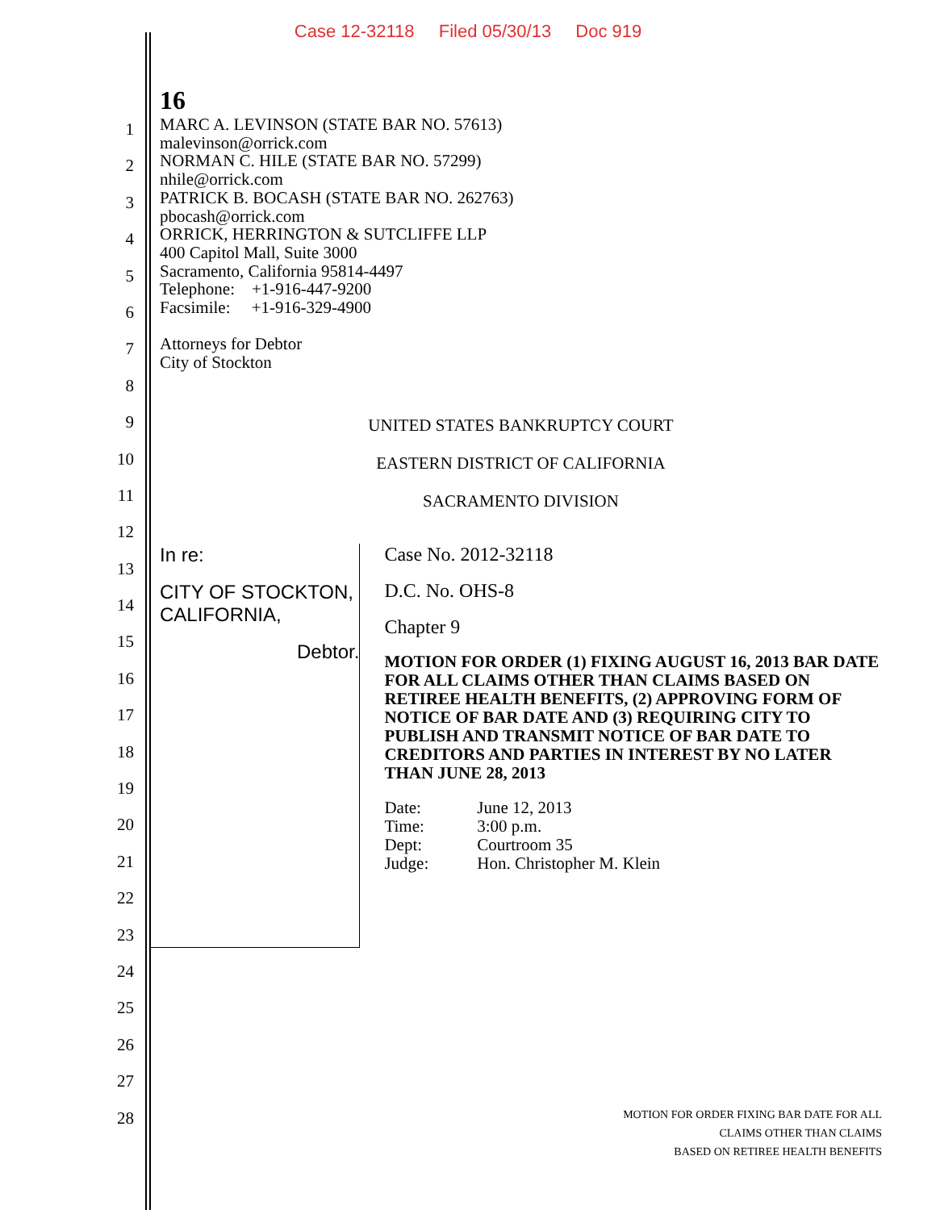Case 12-32118 Filed 05/30/13 Doc 919
1
2
3
4
5
6
7
8
9
10
11
12
13
14
15
16
17
18
19
20
21
22
23
24
25
26
27
28
16
MARC A. LEVINSON (STATE BAR NO. 57613)
malevinson@orrick.com
NORMAN C. HILE (STATE BAR NO. 57299)
nhile@orrick.com
PATRICK B. BOCASH (STATE BAR NO. 262763)
pbocash@orrick.com
ORRICK, HERRINGTON & SUTCLIFFE LLP
400 Capitol Mall, Suite 3000
Sacramento, California 95814-4497
Telephone: +1-916-447-9200
Facsimile: +1-916-329-4900
Attorneys for Debtor
City of Stockton
UNITED STATES BANKRUPTCY COURT
EASTERN DISTRICT OF CALIFORNIA
SACRAMENTO DIVISION
In re:
CITY OF STOCKTON, CALIFORNIA,
Debtor.
Case No. 2012-32118
D.C. No. OHS-8
Chapter 9
MOTION FOR ORDER (1) FIXING AUGUST 16, 2013 BAR DATE FOR ALL CLAIMS OTHER THAN CLAIMS BASED ON RETIREE HEALTH BENEFITS, (2) APPROVING FORM OF NOTICE OF BAR DATE AND (3) REQUIRING CITY TO PUBLISH AND TRANSMIT NOTICE OF BAR DATE TO CREDITORS AND PARTIES IN INTEREST BY NO LATER THAN JUNE 28, 2013
| Date: | June 12, 2013 |
| Time: | 3:00 p.m. |
| Dept: | Courtroom 35 |
| Judge: | Hon. Christopher M. Klein |
MOTION FOR ORDER FIXING BAR DATE FOR ALL
CLAIMS OTHER THAN CLAIMS
BASED ON RETIREE HEALTH BENEFITS